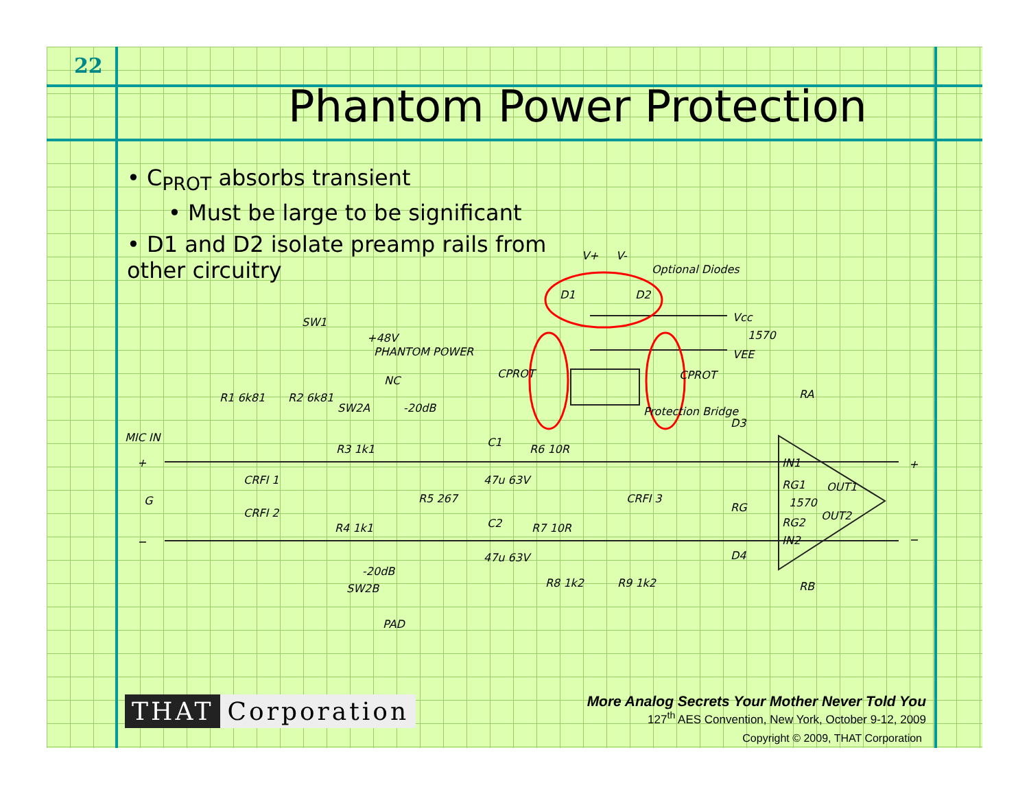22
Phantom Power Protection
• C<sub>PROT</sub> absorbs transient
• Must be large to be significant
• D1 and D2 isolate preamp rails from other circuitry
V+
V-
Optional Diodes
D1
D2
Vcc
1570
VEE
SW1
+48V
PHANTOM POWER
NC
SW2A
-20dB
R1 6k81
R2 6k81
MIC IN
+
G
−
CRFI 1
CRFI 2
R3 1k1
R4 1k1
R5 267
-20dB
SW2B
PAD
C1
47u 63V
C2
47u 63V
R6 10R
R7 10R
CPROT
CPROT
Protection Bridge
CRFI 3
R8 1k2
R9 1k2
D3
D4
RA
RB
RG
IN1
RG1
1570
RG2
IN2
OUT1
OUT2
+
−
THAT Corporation
More Analog Secrets Your Mother Never Told You
127<sup>th</sup> AES Convention, New York, October 9-12, 2009
Copyright © 2009, THAT Corporation